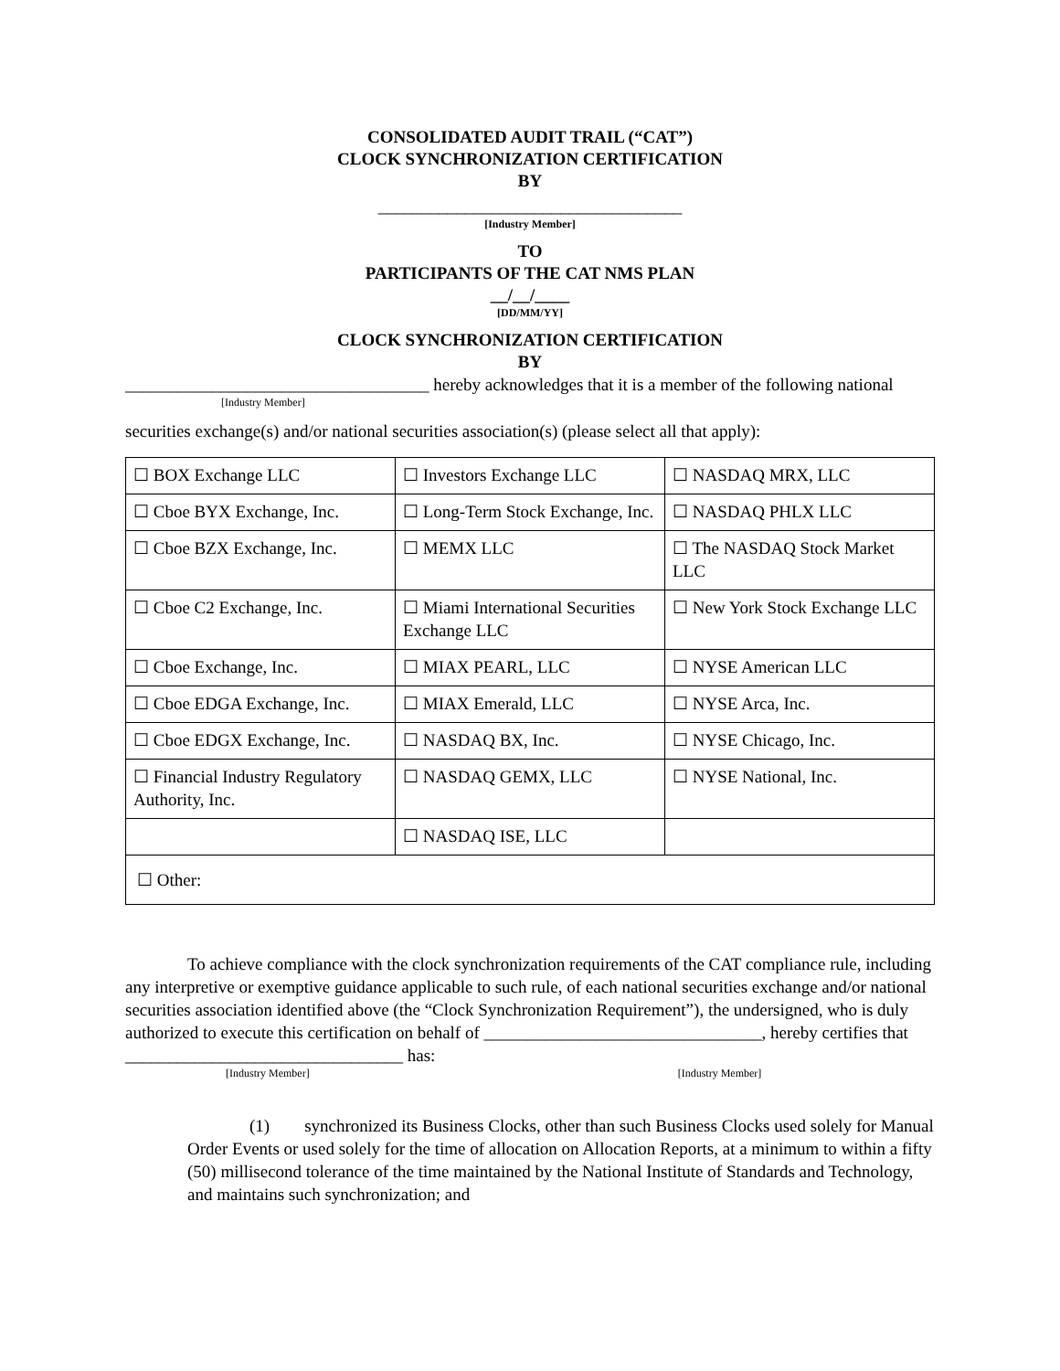CONSOLIDATED AUDIT TRAIL (“CAT”)
CLOCK SYNCHRONIZATION CERTIFICATION
BY
___________________________________
[Industry Member]
TO
PARTICIPANTS OF THE CAT NMS PLAN
__/__/____
[DD/MM/YY]
CLOCK SYNCHRONIZATION CERTIFICATION
BY
___________________________________ hereby acknowledges that it is a member of the following national
[Industry Member]
securities exchange(s) and/or national securities association(s) (please select all that apply):
| ☐ BOX Exchange LLC | ☐ Investors Exchange LLC | ☐ NASDAQ MRX, LLC |
| ☐ Cboe BYX Exchange, Inc. | ☐ Long-Term Stock Exchange, Inc. | ☐ NASDAQ PHLX LLC |
| ☐ Cboe BZX Exchange, Inc. | ☐ MEMX LLC | ☐ The NASDAQ Stock Market LLC |
| ☐ Cboe C2 Exchange, Inc. | ☐ Miami International Securities Exchange LLC | ☐ New York Stock Exchange LLC |
| ☐ Cboe Exchange, Inc. | ☐ MIAX PEARL, LLC | ☐ NYSE American LLC |
| ☐ Cboe EDGA Exchange, Inc. | ☐ MIAX Emerald, LLC | ☐ NYSE Arca, Inc. |
| ☐ Cboe EDGX Exchange, Inc. | ☐ NASDAQ BX, Inc. | ☐ NYSE Chicago, Inc. |
| ☐ Financial Industry Regulatory Authority, Inc. | ☐ NASDAQ GEMX, LLC | ☐ NYSE National, Inc. |
| | ☐ NASDAQ ISE, LLC | |
| ☐ Other: | | |
To achieve compliance with the clock synchronization requirements of the CAT compliance rule, including any interpretive or exemptive guidance applicable to such rule, of each national securities exchange and/or national securities association identified above (the “Clock Synchronization Requirement”), the undersigned, who is duly authorized to execute this certification on behalf of ________________________________, hereby certifies that ________________________________ has:
[Industry Member] [Industry Member]
(1) synchronized its Business Clocks, other than such Business Clocks used solely for Manual Order Events or used solely for the time of allocation on Allocation Reports, at a minimum to within a fifty (50) millisecond tolerance of the time maintained by the National Institute of Standards and Technology, and maintains such synchronization; and